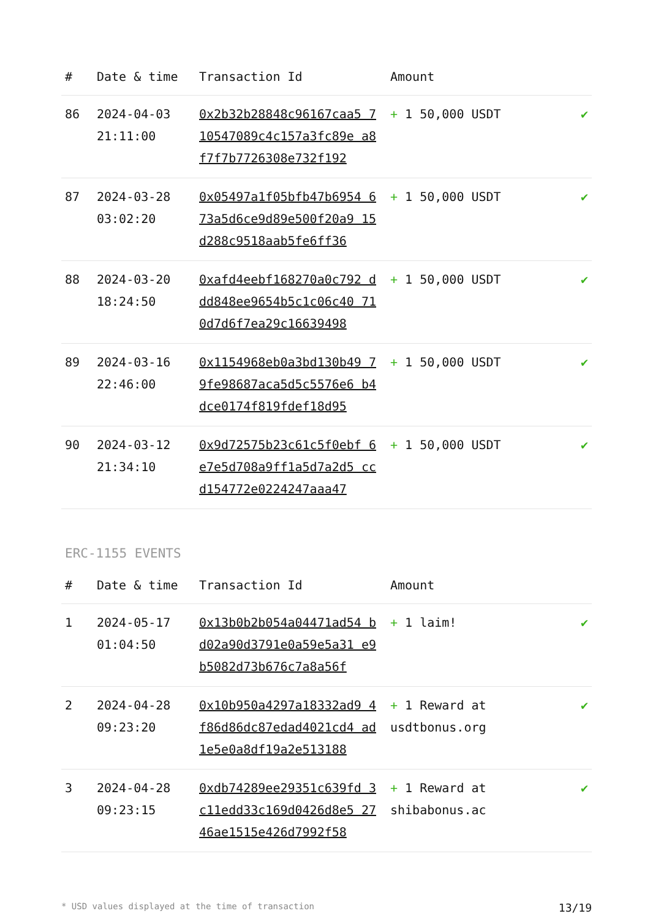| # | Date & time | Transaction Id | Amount | |
| --- | --- | --- | --- | --- |
| 86 | 2024-04-03 21:11:00 | 0x2b32b28848c96167caa5 710547089c4c157a3fc89e a8f7f7b7726308e732f192 | + 1 50,000 USDT | ✔ |
| 87 | 2024-03-28 03:02:20 | 0x05497a1f05bfb47b6954 673a5d6ce9d89e500f20a9 15d288c9518aab5fe6ff36 | + 1 50,000 USDT | ✔ |
| 88 | 2024-03-20 18:24:50 | 0xafd4eebf168270a0c792 ddd848ee9654b5c1c06c40 710d7d6f7ea29c16639498 | + 1 50,000 USDT | ✔ |
| 89 | 2024-03-16 22:46:00 | 0x1154968eb0a3bd130b49 79fe98687aca5d5c5576e6 b4dce0174f819fdef18d95 | + 1 50,000 USDT | ✔ |
| 90 | 2024-03-12 21:34:10 | 0x9d72575b23c61c5f0ebf 6e7e5d708a9ff1a5d7a2d5 ccd154772e0224247aaa47 | + 1 50,000 USDT | ✔ |
ERC-1155 EVENTS
| # | Date & time | Transaction Id | Amount | |
| --- | --- | --- | --- | --- |
| 1 | 2024-05-17 01:04:50 | 0x13b0b2b054a04471ad54 bd02a90d3791e0a59e5a31 e9b5082d73b676c7a8a56f | + 1 laim! | ✔ |
| 2 | 2024-04-28 09:23:20 | 0x10b950a4297a18332ad9 4f86d86dc87edad4021cd4 ad1e5e0a8df19a2e513188 | + 1 Reward at usdtbonus.org | ✔ |
| 3 | 2024-04-28 09:23:15 | 0xdb74289ee29351c639fd 3c11edd33c169d0426d8e5 2746ae1515e426d7992f58 | + 1 Reward at shibabonus.ac | ✔ |
* USD values displayed at the time of transaction 13/19